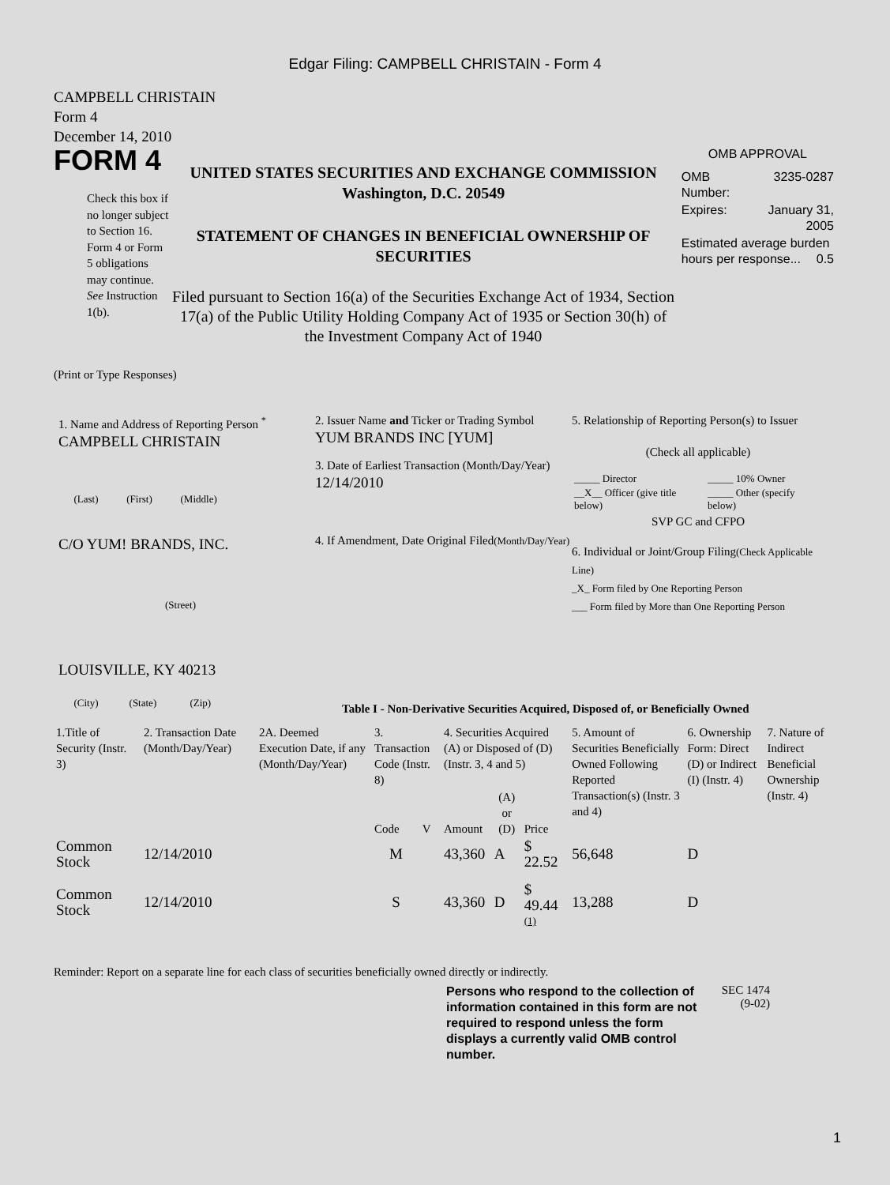Edgar Filing: CAMPBELL CHRISTAIN - Form 4
CAMPBELL CHRISTAIN
Form 4
December 14, 2010
FORM 4
Check this box if no longer subject to Section 16. Form 4 or Form 5 obligations may continue. See Instruction 1(b).
UNITED STATES SECURITIES AND EXCHANGE COMMISSION
Washington, D.C. 20549
STATEMENT OF CHANGES IN BENEFICIAL OWNERSHIP OF SECURITIES
Filed pursuant to Section 16(a) of the Securities Exchange Act of 1934, Section 17(a) of the Public Utility Holding Company Act of 1935 or Section 30(h) of the Investment Company Act of 1940
OMB APPROVAL
| OMB Number: | 3235-0287 |
| Expires: | January 31, 2005 |
| Estimated average burden hours per response... 0.5 | |
(Print or Type Responses)
1. Name and Address of Reporting Person <sup>*</sup>
CAMPBELL CHRISTAIN
(Last) (First) (Middle)
C/O YUM! BRANDS, INC.
(Street)
LOUISVILLE, KY 40213
(City) (State) (Zip)
2. Issuer Name and Ticker or Trading Symbol
YUM BRANDS INC [YUM]
3. Date of Earliest Transaction (Month/Day/Year)
12/14/2010
4. If Amendment, Date Original Filed(Month/Day/Year)
5. Relationship of Reporting Person(s) to Issuer
(Check all applicable)
| _____ Director | _____ 10% Owner |
| __X__ Officer (give title below) | _____ Other (specify below) |
SVP GC and CFPO
6. Individual or Joint/Group Filing(Check Applicable Line)
_X_ Form filed by One Reporting Person
___ Form filed by More than One Reporting Person
Table I - Non-Derivative Securities Acquired, Disposed of, or Beneficially Owned
| 1.Title of Security (Instr. 3) | 2. Transaction Date (Month/Day/Year) | 2A. Deemed Execution Date, if any (Month/Day/Year) | 3. Transaction Code (Instr. 8) | | 4. Securities Acquired (A) or Disposed of (D) (Instr. 3, 4 and 5) | | | 5. Amount of Securities Beneficially Owned Following Reported Transaction(s) (Instr. 3 and 4) | 6. Ownership Form: Direct (D) or Indirect (I) (Instr. 4) | 7. Nature of Indirect Beneficial Ownership (Instr. 4) |
| --- | --- | --- | --- | --- | --- | --- | --- | --- | --- | --- |
| | | | Code | V | Amount | (A) or (D) | Price | | | |
| Common Stock | 12/14/2010 | | M | | 43,360 | A | $ 22.52 | 56,648 | D | |
| Common Stock | 12/14/2010 | | S | | 43,360 | D | $ 49.44 <sup>(1)</sup> | 13,288 | D | |
Reminder: Report on a separate line for each class of securities beneficially owned directly or indirectly.
Persons who respond to the collection of information contained in this form are not required to respond unless the form displays a currently valid OMB control number.
SEC 1474 (9-02)
1